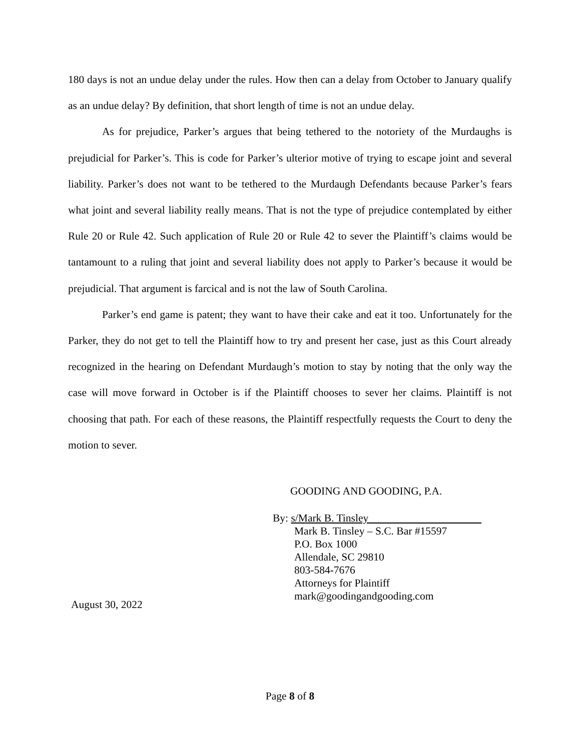180 days is not an undue delay under the rules. How then can a delay from October to January qualify as an undue delay? By definition, that short length of time is not an undue delay.
As for prejudice, Parker’s argues that being tethered to the notoriety of the Murdaughs is prejudicial for Parker’s. This is code for Parker’s ulterior motive of trying to escape joint and several liability. Parker’s does not want to be tethered to the Murdaugh Defendants because Parker’s fears what joint and several liability really means. That is not the type of prejudice contemplated by either Rule 20 or Rule 42. Such application of Rule 20 or Rule 42 to sever the Plaintiff’s claims would be tantamount to a ruling that joint and several liability does not apply to Parker’s because it would be prejudicial. That argument is farcical and is not the law of South Carolina.
Parker’s end game is patent; they want to have their cake and eat it too. Unfortunately for the Parker, they do not get to tell the Plaintiff how to try and present her case, just as this Court already recognized in the hearing on Defendant Murdaugh’s motion to stay by noting that the only way the case will move forward in October is if the Plaintiff chooses to sever her claims. Plaintiff is not choosing that path. For each of these reasons, the Plaintiff respectfully requests the Court to deny the motion to sever.
GOODING AND GOODING, P.A.
By: s/Mark B. Tinsley
Mark B. Tinsley – S.C. Bar #15597
P.O. Box 1000
Allendale, SC 29810
803-584-7676
Attorneys for Plaintiff
mark@goodingandgooding.com
August 30, 2022
Page 8 of 8